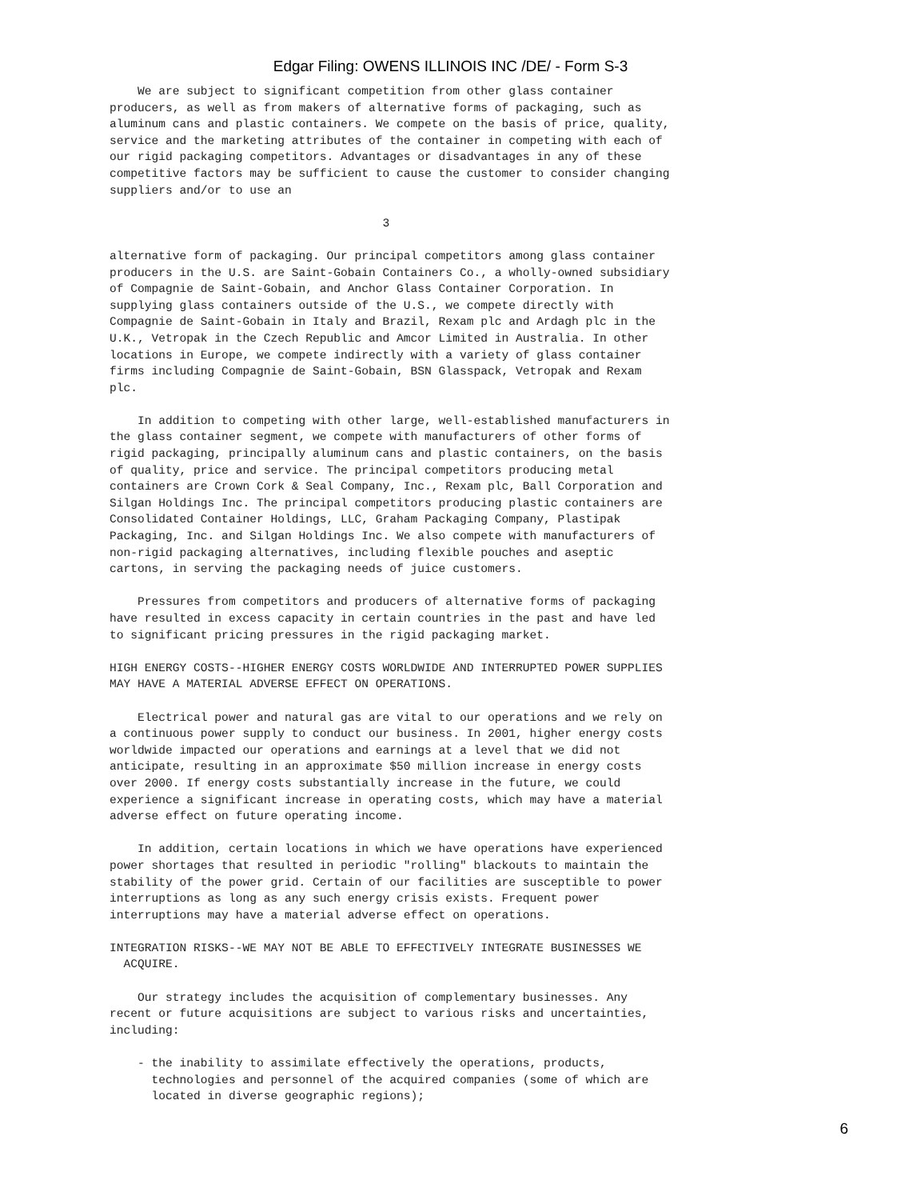Edgar Filing: OWENS ILLINOIS INC /DE/ - Form S-3
    We are subject to significant competition from other glass container
producers, as well as from makers of alternative forms of packaging, such as
aluminum cans and plastic containers. We compete on the basis of price, quality,
service and the marketing attributes of the container in competing with each of
our rigid packaging competitors. Advantages or disadvantages in any of these
competitive factors may be sufficient to cause the customer to consider changing
suppliers and/or to use an

                                       3

alternative form of packaging. Our principal competitors among glass container
producers in the U.S. are Saint-Gobain Containers Co., a wholly-owned subsidiary
of Compagnie de Saint-Gobain, and Anchor Glass Container Corporation. In
supplying glass containers outside of the U.S., we compete directly with
Compagnie de Saint-Gobain in Italy and Brazil, Rexam plc and Ardagh plc in the
U.K., Vetropak in the Czech Republic and Amcor Limited in Australia. In other
locations in Europe, we compete indirectly with a variety of glass container
firms including Compagnie de Saint-Gobain, BSN Glasspack, Vetropak and Rexam
plc.

    In addition to competing with other large, well-established manufacturers in
the glass container segment, we compete with manufacturers of other forms of
rigid packaging, principally aluminum cans and plastic containers, on the basis
of quality, price and service. The principal competitors producing metal
containers are Crown Cork & Seal Company, Inc., Rexam plc, Ball Corporation and
Silgan Holdings Inc. The principal competitors producing plastic containers are
Consolidated Container Holdings, LLC, Graham Packaging Company, Plastipak
Packaging, Inc. and Silgan Holdings Inc. We also compete with manufacturers of
non-rigid packaging alternatives, including flexible pouches and aseptic
cartons, in serving the packaging needs of juice customers.

    Pressures from competitors and producers of alternative forms of packaging
have resulted in excess capacity in certain countries in the past and have led
to significant pricing pressures in the rigid packaging market.

HIGH ENERGY COSTS--HIGHER ENERGY COSTS WORLDWIDE AND INTERRUPTED POWER SUPPLIES
MAY HAVE A MATERIAL ADVERSE EFFECT ON OPERATIONS.

    Electrical power and natural gas are vital to our operations and we rely on
a continuous power supply to conduct our business. In 2001, higher energy costs
worldwide impacted our operations and earnings at a level that we did not
anticipate, resulting in an approximate $50 million increase in energy costs
over 2000. If energy costs substantially increase in the future, we could
experience a significant increase in operating costs, which may have a material
adverse effect on future operating income.

    In addition, certain locations in which we have operations have experienced
power shortages that resulted in periodic "rolling" blackouts to maintain the
stability of the power grid. Certain of our facilities are susceptible to power
interruptions as long as any such energy crisis exists. Frequent power
interruptions may have a material adverse effect on operations.

INTEGRATION RISKS--WE MAY NOT BE ABLE TO EFFECTIVELY INTEGRATE BUSINESSES WE
  ACQUIRE.

    Our strategy includes the acquisition of complementary businesses. Any
recent or future acquisitions are subject to various risks and uncertainties,
including:

    - the inability to assimilate effectively the operations, products,
      technologies and personnel of the acquired companies (some of which are
      located in diverse geographic regions);
6